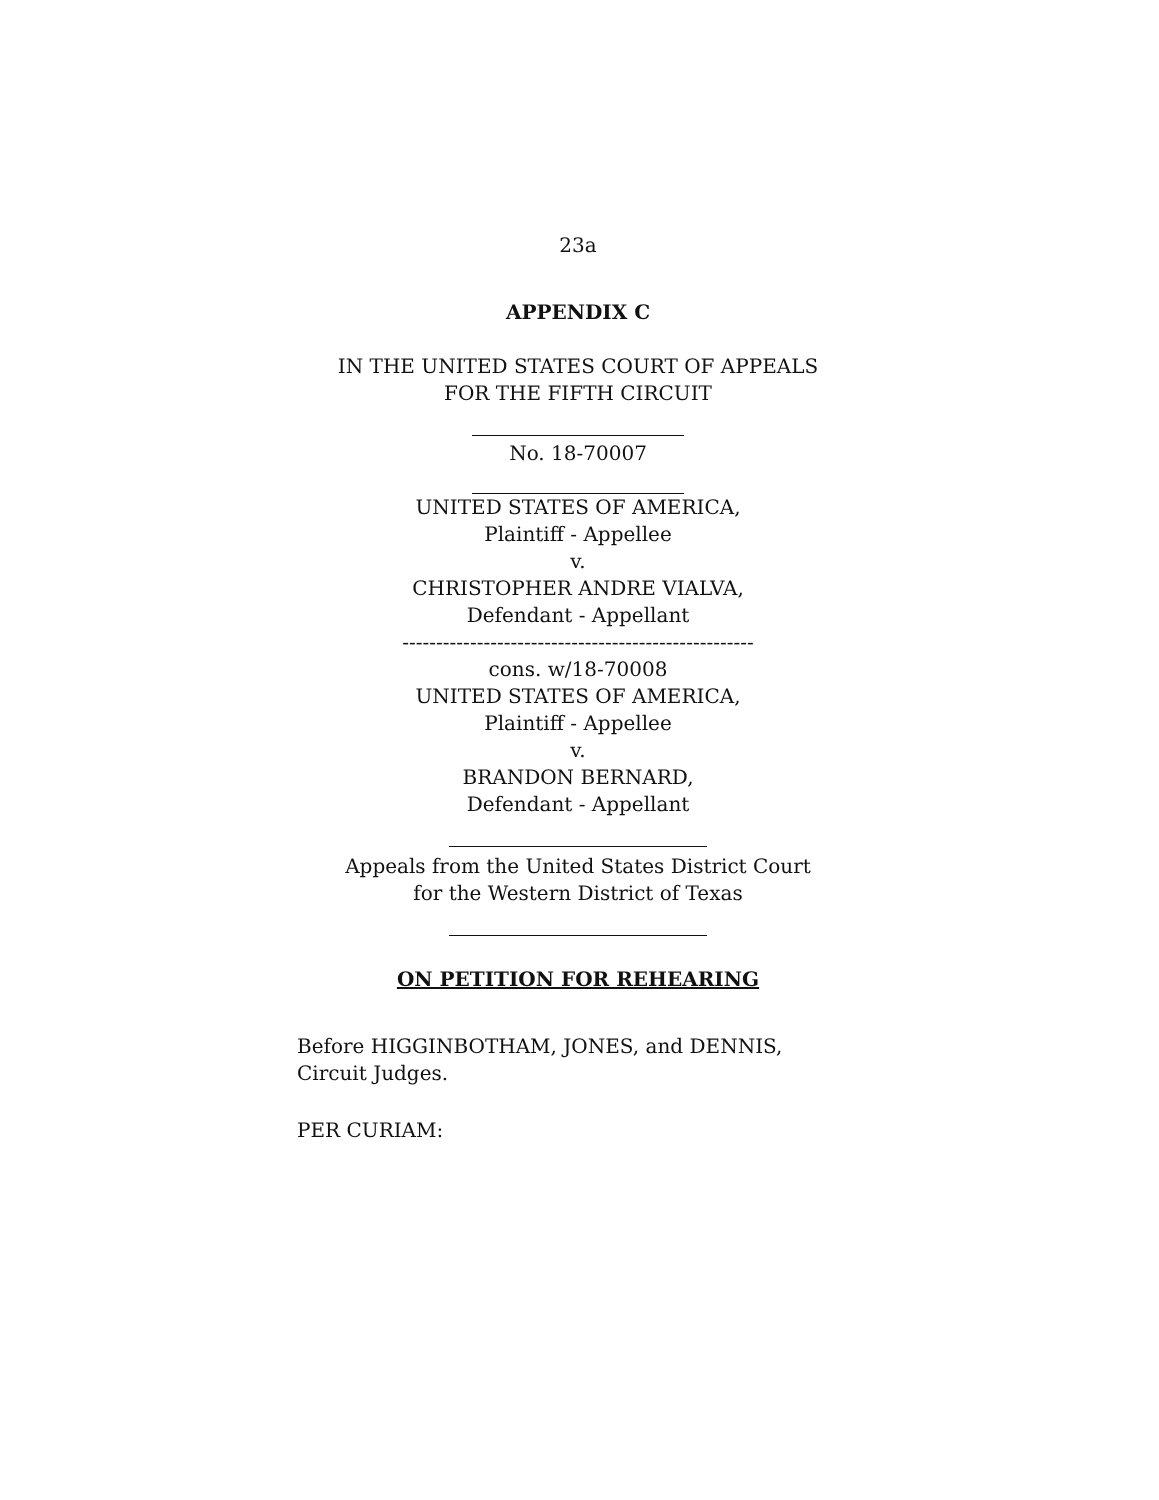23a
APPENDIX C
IN THE UNITED STATES COURT OF APPEALS
FOR THE FIFTH CIRCUIT
No. 18-70007
UNITED STATES OF AMERICA,
Plaintiff - Appellee
v.
CHRISTOPHER ANDRE VIALVA,
Defendant - Appellant
----------------------------------------------------
cons. w/18-70008
UNITED STATES OF AMERICA,
Plaintiff - Appellee
v.
BRANDON BERNARD,
Defendant - Appellant
Appeals from the United States District Court
for the Western District of Texas
ON PETITION FOR REHEARING
Before HIGGINBOTHAM, JONES, and DENNIS, Circuit Judges.
PER CURIAM: